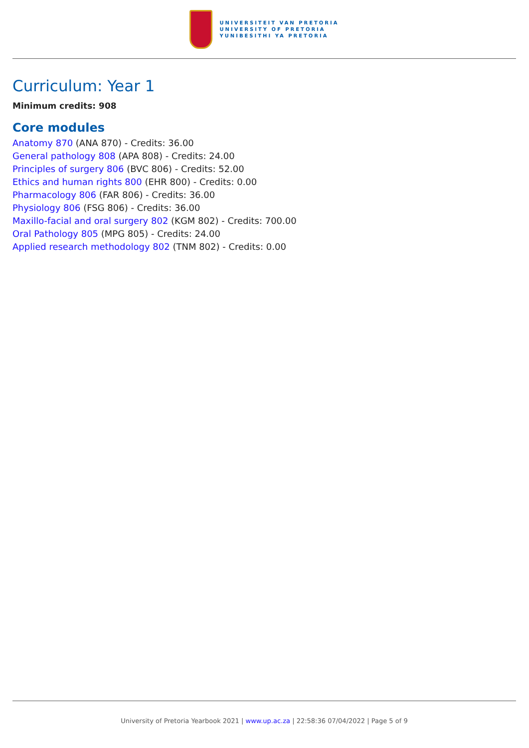UNIVERSITEIT VAN PRETORIA
UNIVERSITY OF PRETORIA
YUNIBESITHI YA PRETORIA
Curriculum: Year 1
Minimum credits: 908
Core modules
Anatomy 870 (ANA 870) - Credits: 36.00
General pathology 808 (APA 808) - Credits: 24.00
Principles of surgery 806 (BVC 806) - Credits: 52.00
Ethics and human rights 800 (EHR 800) - Credits: 0.00
Pharmacology 806 (FAR 806) - Credits: 36.00
Physiology 806 (FSG 806) - Credits: 36.00
Maxillo-facial and oral surgery 802 (KGM 802) - Credits: 700.00
Oral Pathology 805 (MPG 805) - Credits: 24.00
Applied research methodology 802 (TNM 802) - Credits: 0.00
University of Pretoria Yearbook 2021 | www.up.ac.za | 22:58:36 07/04/2022 | Page 5 of 9